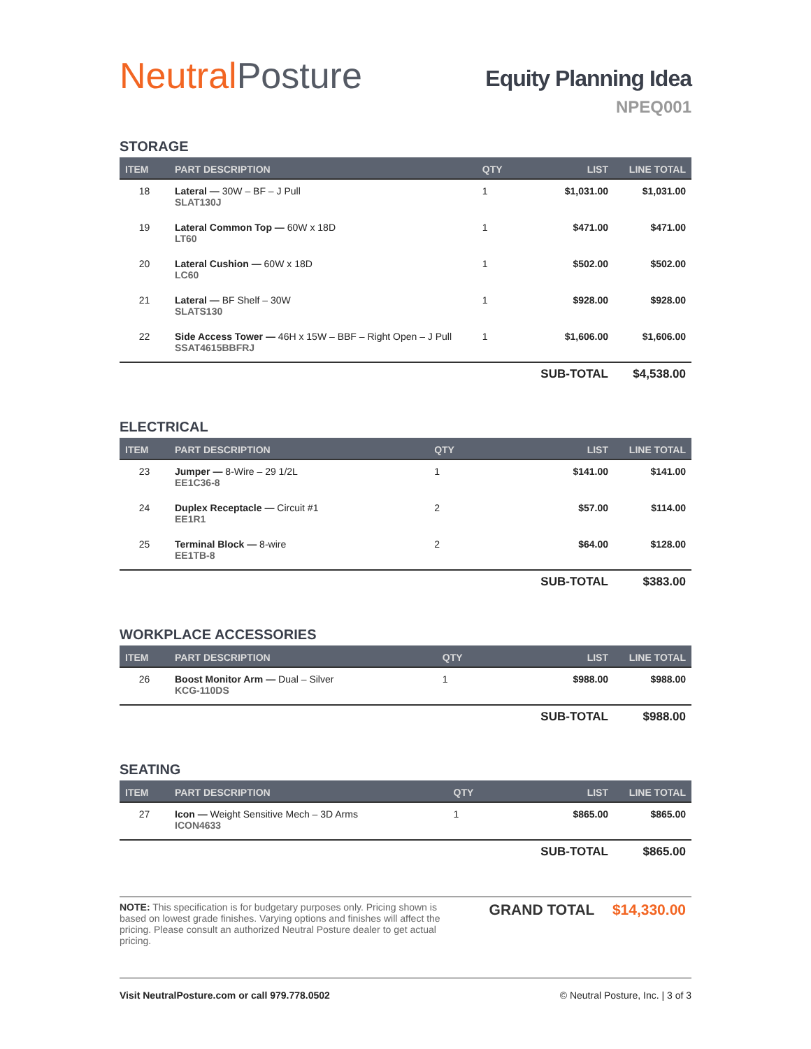Neutral Posture
Equity Planning Idea
NPEQ001
STORAGE
| ITEM | PART DESCRIPTION | QTY | LIST | LINE TOTAL |
| --- | --- | --- | --- | --- |
| 18 | Lateral — 30W – BF – J Pull SLAT130J | 1 | $1,031.00 | $1,031.00 |
| 19 | Lateral Common Top — 60W x 18D LT60 | 1 | $471.00 | $471.00 |
| 20 | Lateral Cushion — 60W x 18D LC60 | 1 | $502.00 | $502.00 |
| 21 | Lateral — BF Shelf – 30W SLATS130 | 1 | $928.00 | $928.00 |
| 22 | Side Access Tower — 46H x 15W – BBF – Right Open – J Pull SSAT4615BBFRJ | 1 | $1,606.00 | $1,606.00 |
| | | | SUB-TOTAL | $4,538.00 |
ELECTRICAL
| ITEM | PART DESCRIPTION | QTY | LIST | LINE TOTAL |
| --- | --- | --- | --- | --- |
| 23 | Jumper — 8-Wire – 29 1/2L EE1C36-8 | 1 | $141.00 | $141.00 |
| 24 | Duplex Receptacle — Circuit #1 EE1R1 | 2 | $57.00 | $114.00 |
| 25 | Terminal Block — 8-wire EE1TB-8 | 2 | $64.00 | $128.00 |
| | | | SUB-TOTAL | $383.00 |
WORKPLACE ACCESSORIES
| ITEM | PART DESCRIPTION | QTY | LIST | LINE TOTAL |
| --- | --- | --- | --- | --- |
| 26 | Boost Monitor Arm — Dual – Silver KCG-110DS | 1 | $988.00 | $988.00 |
| | | | SUB-TOTAL | $988.00 |
SEATING
| ITEM | PART DESCRIPTION | QTY | LIST | LINE TOTAL |
| --- | --- | --- | --- | --- |
| 27 | Icon — Weight Sensitive Mech – 3D Arms ICON4633 | 1 | $865.00 | $865.00 |
| | | | SUB-TOTAL | $865.00 |
NOTE: This specification is for budgetary purposes only. Pricing shown is based on lowest grade finishes. Varying options and finishes will affect the pricing. Please consult an authorized Neutral Posture dealer to get actual pricing.
GRAND TOTAL $14,330.00
Visit NeutralPosture.com or call 979.778.0502 © Neutral Posture, Inc. | 3 of 3